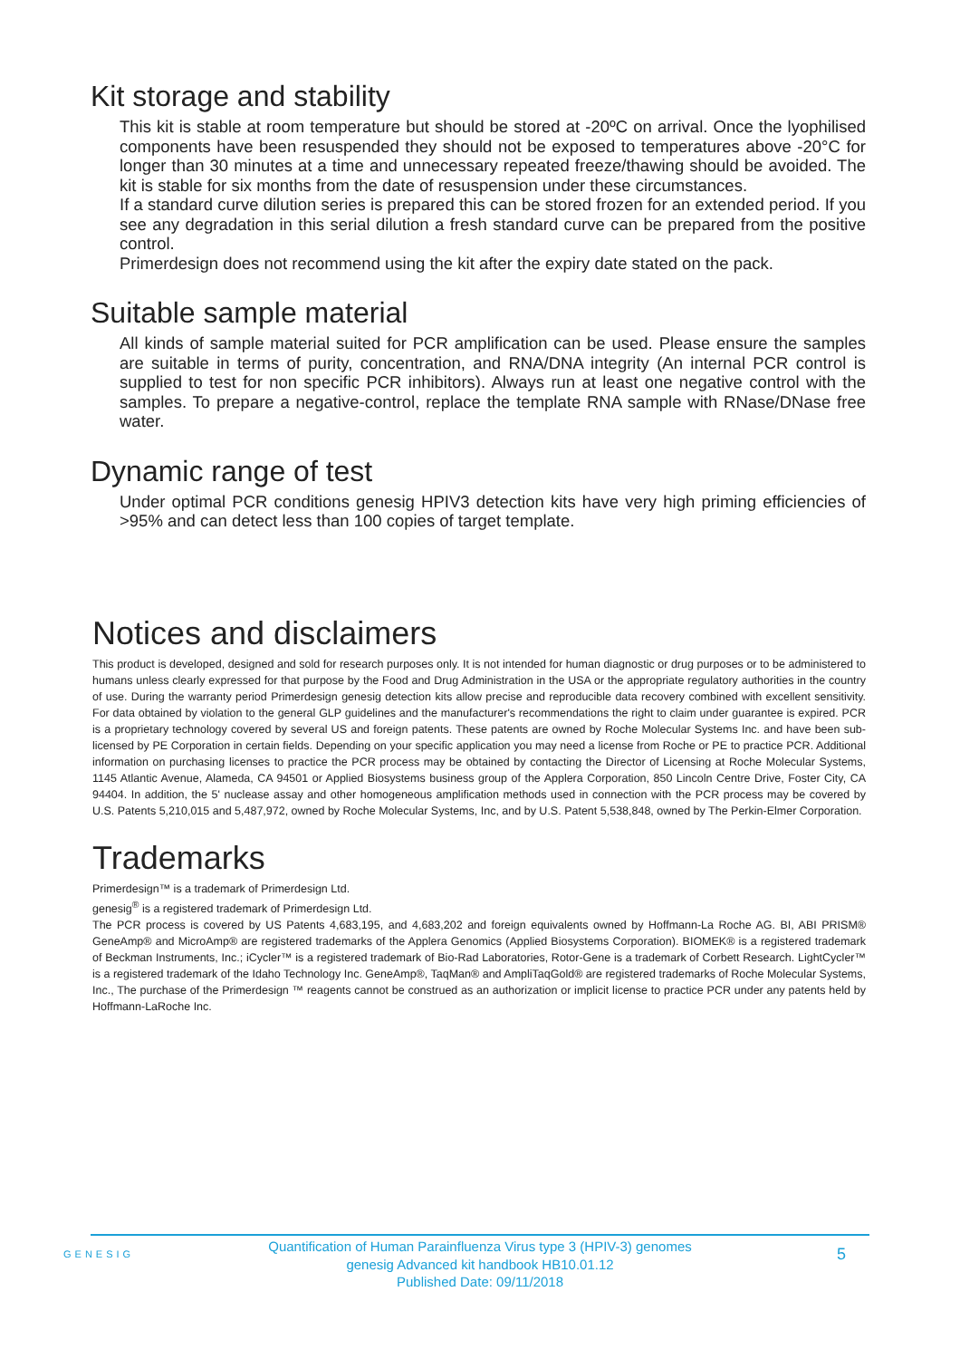Kit storage and stability
This kit is stable at room temperature but should be stored at -20ºC on arrival. Once the lyophilised components have been resuspended they should not be exposed to temperatures above -20°C for longer than 30 minutes at a time and unnecessary repeated freeze/thawing should be avoided. The kit is stable for six months from the date of resuspension under these circumstances.
If a standard curve dilution series is prepared this can be stored frozen for an extended period. If you see any degradation in this serial dilution a fresh standard curve can be prepared from the positive control.
Primerdesign does not recommend using the kit after the expiry date stated on the pack.
Suitable sample material
All kinds of sample material suited for PCR amplification can be used. Please ensure the samples are suitable in terms of purity, concentration, and RNA/DNA integrity (An internal PCR control is supplied to test for non specific PCR inhibitors). Always run at least one negative control with the samples. To prepare a negative-control, replace the template RNA sample with RNase/DNase free water.
Dynamic range of test
Under optimal PCR conditions genesig HPIV3 detection kits have very high priming efficiencies of >95% and can detect less than 100 copies of target template.
Notices and disclaimers
This product is developed, designed and sold for research purposes only. It is not intended for human diagnostic or drug purposes or to be administered to humans unless clearly expressed for that purpose by the Food and Drug Administration in the USA or the appropriate regulatory authorities in the country of use. During the warranty period Primerdesign genesig detection kits allow precise and reproducible data recovery combined with excellent sensitivity. For data obtained by violation to the general GLP guidelines and the manufacturer's recommendations the right to claim under guarantee is expired. PCR is a proprietary technology covered by several US and foreign patents. These patents are owned by Roche Molecular Systems Inc. and have been sub-licensed by PE Corporation in certain fields. Depending on your specific application you may need a license from Roche or PE to practice PCR. Additional information on purchasing licenses to practice the PCR process may be obtained by contacting the Director of Licensing at Roche Molecular Systems, 1145 Atlantic Avenue, Alameda, CA 94501 or Applied Biosystems business group of the Applera Corporation, 850 Lincoln Centre Drive, Foster City, CA 94404. In addition, the 5' nuclease assay and other homogeneous amplification methods used in connection with the PCR process may be covered by U.S. Patents 5,210,015 and 5,487,972, owned by Roche Molecular Systems, Inc, and by U.S. Patent 5,538,848, owned by The Perkin-Elmer Corporation.
Trademarks
Primerdesign™ is a trademark of Primerdesign Ltd.
genesig<sup>®</sup> is a registered trademark of Primerdesign Ltd.
The PCR process is covered by US Patents 4,683,195, and 4,683,202 and foreign equivalents owned by Hoffmann-La Roche AG. BI, ABI PRISM® GeneAmp® and MicroAmp® are registered trademarks of the Applera Genomics (Applied Biosystems Corporation). BIOMEK® is a registered trademark of Beckman Instruments, Inc.; iCycler™ is a registered trademark of Bio-Rad Laboratories, Rotor-Gene is a trademark of Corbett Research. LightCycler™ is a registered trademark of the Idaho Technology Inc. GeneAmp®, TaqMan® and AmpliTaqGold® are registered trademarks of Roche Molecular Systems, Inc., The purchase of the Primerdesign ™ reagents cannot be construed as an authorization or implicit license to practice PCR under any patents held by Hoffmann-LaRoche Inc.
GENESIG
Quantification of Human Parainfluenza Virus type 3 (HPIV-3) genomes
genesig Advanced kit handbook HB10.01.12
Published Date: 09/11/2018
5